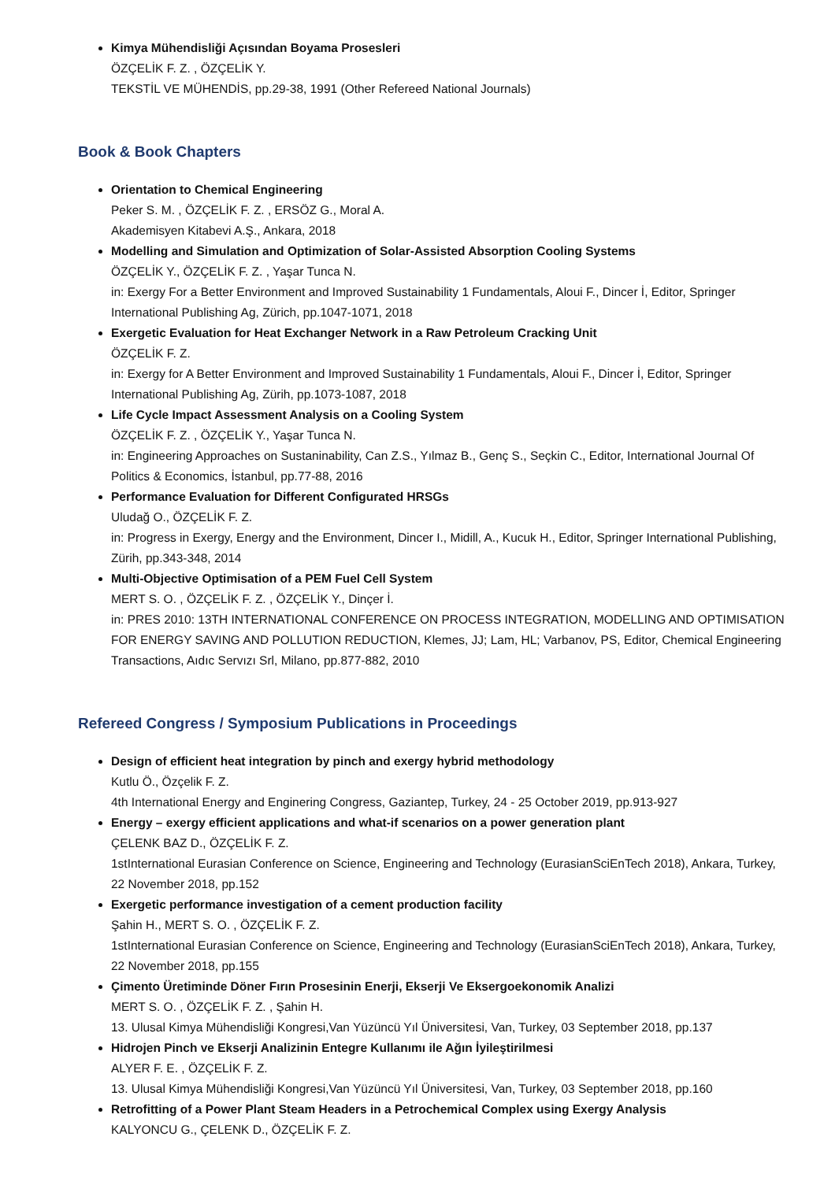Kimya Mühendisliği Açısından Boyama Prosesleri
ÖZÇELİK F. Z. , ÖZÇELİK Y.
TEKSTİL VE MÜHENDİS, pp.29-38, 1991 (Other Refereed National Journals)
Book & Book Chapters
Orientation to Chemical Engineering
Peker S. M. , ÖZÇELİK F. Z. , ERSÖZ G., Moral A.
Akademisyen Kitabevi A.Ş., Ankara, 2018
Modelling and Simulation and Optimization of Solar-Assisted Absorption Cooling Systems
ÖZÇELİK Y., ÖZÇELİK F. Z. , Yaşar Tunca N.
in: Exergy For a Better Environment and Improved Sustainability 1 Fundamentals, Aloui F., Dincer İ, Editor, Springer International Publishing Ag, Zürich, pp.1047-1071, 2018
Exergetic Evaluation for Heat Exchanger Network in a Raw Petroleum Cracking Unit
ÖZÇELİK F. Z.
in: Exergy for A Better Environment and Improved Sustainability 1 Fundamentals, Aloui F., Dincer İ, Editor, Springer International Publishing Ag, Zürih, pp.1073-1087, 2018
Life Cycle Impact Assessment Analysis on a Cooling System
ÖZÇELİK F. Z. , ÖZÇELİK Y., Yaşar Tunca N.
in: Engineering Approaches on Sustaninability, Can Z.S., Yılmaz B., Genç S., Seçkin C., Editor, International Journal Of Politics & Economics, İstanbul, pp.77-88, 2016
Performance Evaluation for Different Configurated HRSGs
Uludağ O., ÖZÇELİK F. Z.
in: Progress in Exergy, Energy and the Environment, Dincer I., Midill, A., Kucuk H., Editor, Springer International Publishing, Zürih, pp.343-348, 2014
Multi-Objective Optimisation of a PEM Fuel Cell System
MERT S. O. , ÖZÇELİK F. Z. , ÖZÇELİK Y., Dinçer İ.
in: PRES 2010: 13TH INTERNATIONAL CONFERENCE ON PROCESS INTEGRATION, MODELLING AND OPTIMISATION FOR ENERGY SAVING AND POLLUTION REDUCTION, Klemes, JJ; Lam, HL; Varbanov, PS, Editor, Chemical Engineering Transactions, Aıdıc Servızı Srl, Milano, pp.877-882, 2010
Refereed Congress / Symposium Publications in Proceedings
Design of efficient heat integration by pinch and exergy hybrid methodology
Kutlu Ö., Özçelik F. Z.
4th International Energy and Enginering Congress, Gaziantep, Turkey, 24 - 25 October 2019, pp.913-927
Energy – exergy efficient applications and what-if scenarios on a power generation plant
ÇELENK BAZ D., ÖZÇELİK F. Z.
1stInternational Eurasian Conference on Science, Engineering and Technology (EurasianSciEnTech 2018), Ankara, Turkey, 22 November 2018, pp.152
Exergetic performance investigation of a cement production facility
Şahin H., MERT S. O. , ÖZÇELİK F. Z.
1stInternational Eurasian Conference on Science, Engineering and Technology (EurasianSciEnTech 2018), Ankara, Turkey, 22 November 2018, pp.155
Çimento Üretiminde Döner Fırın Prosesinin Enerji, Ekserji Ve Eksergoekonomik Analizi
MERT S. O. , ÖZÇELİK F. Z. , Şahin H.
13. Ulusal Kimya Mühendisliği Kongresi,Van Yüzüncü Yıl Üniversitesi, Van, Turkey, 03 September 2018, pp.137
Hidrojen Pinch ve Ekserji Analizinin Entegre Kullanımı ile Ağın İyileştirilmesi
ALYER F. E. , ÖZÇELİK F. Z.
13. Ulusal Kimya Mühendisliği Kongresi,Van Yüzüncü Yıl Üniversitesi, Van, Turkey, 03 September 2018, pp.160
Retrofitting of a Power Plant Steam Headers in a Petrochemical Complex using Exergy Analysis
KALYONCU G., ÇELENK D., ÖZÇELİK F. Z.